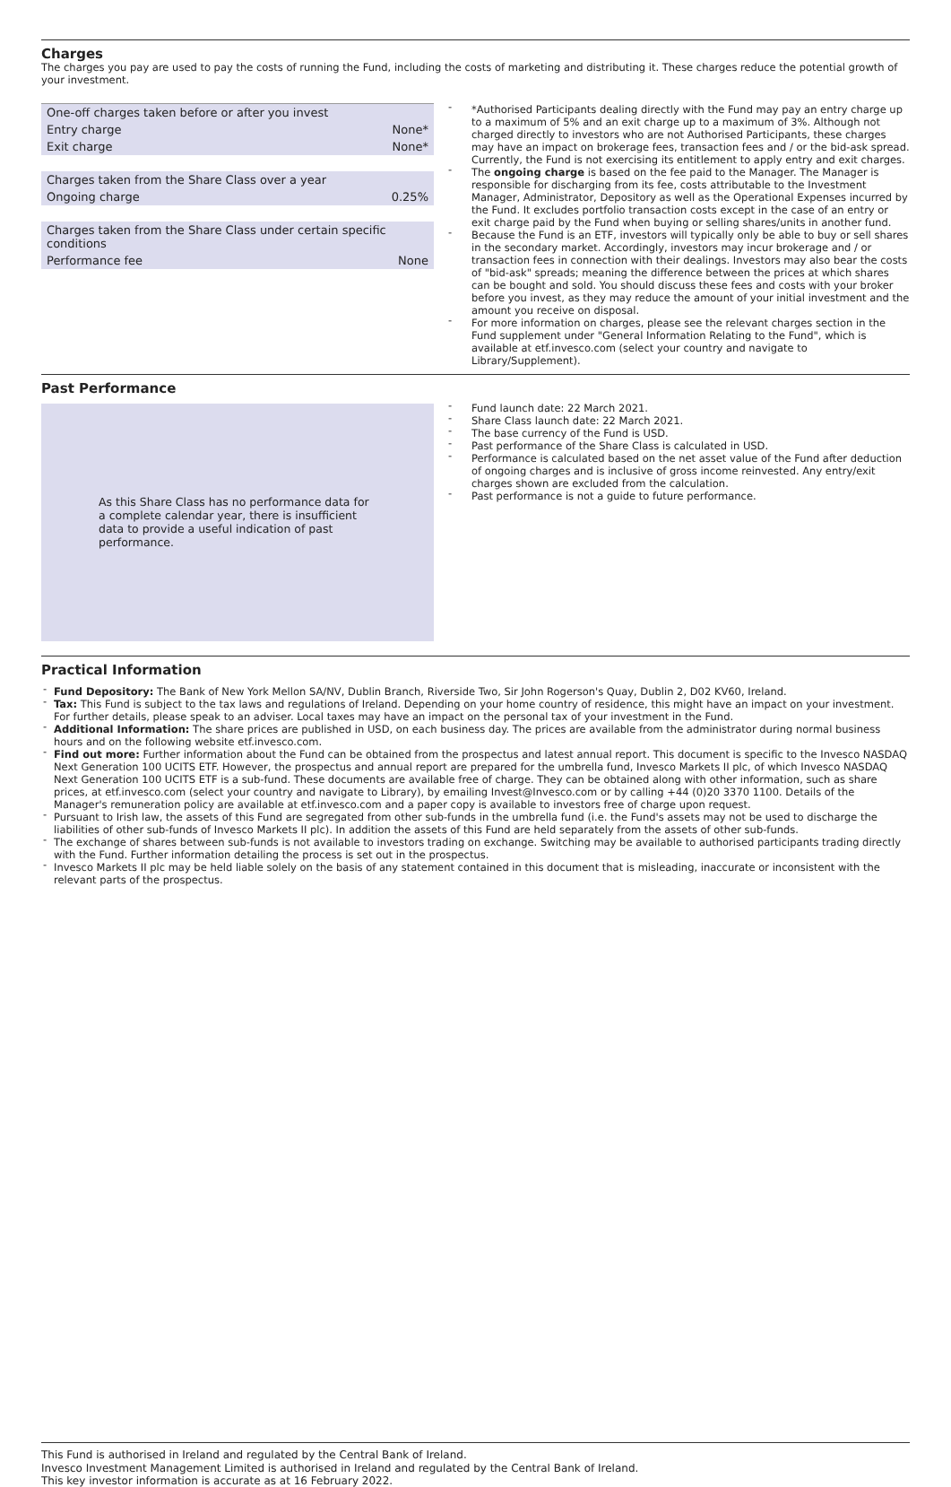Charges
The charges you pay are used to pay the costs of running the Fund, including the costs of marketing and distributing it. These charges reduce the potential growth of your investment.
| One-off charges taken before or after you invest | |
| Entry charge | None* |
| Exit charge | None* |
| Charges taken from the Share Class over a year | |
| Ongoing charge | 0.25% |
| Charges taken from the Share Class under certain specific conditions | |
| Performance fee | None |
- *Authorised Participants dealing directly with the Fund may pay an entry charge up to a maximum of 5% and an exit charge up to a maximum of 3%. Although not charged directly to investors who are not Authorised Participants, these charges may have an impact on brokerage fees, transaction fees and / or the bid-ask spread. Currently, the Fund is not exercising its entitlement to apply entry and exit charges.
- The ongoing charge is based on the fee paid to the Manager. The Manager is responsible for discharging from its fee, costs attributable to the Investment Manager, Administrator, Depository as well as the Operational Expenses incurred by the Fund. It excludes portfolio transaction costs except in the case of an entry or exit charge paid by the Fund when buying or selling shares/units in another fund.
- Because the Fund is an ETF, investors will typically only be able to buy or sell shares in the secondary market. Accordingly, investors may incur brokerage and / or transaction fees in connection with their dealings. Investors may also bear the costs of "bid-ask" spreads; meaning the difference between the prices at which shares can be bought and sold. You should discuss these fees and costs with your broker before you invest, as they may reduce the amount of your initial investment and the amount you receive on disposal.
- For more information on charges, please see the relevant charges section in the Fund supplement under "General Information Relating to the Fund", which is available at etf.invesco.com (select your country and navigate to Library/Supplement).
Past Performance
As this Share Class has no performance data for a complete calendar year, there is insufficient data to provide a useful indication of past performance.
- Fund launch date: 22 March 2021.
- Share Class launch date: 22 March 2021.
- The base currency of the Fund is USD.
- Past performance of the Share Class is calculated in USD.
- Performance is calculated based on the net asset value of the Fund after deduction of ongoing charges and is inclusive of gross income reinvested. Any entry/exit charges shown are excluded from the calculation.
- Past performance is not a guide to future performance.
Practical Information
- Fund Depository: The Bank of New York Mellon SA/NV, Dublin Branch, Riverside Two, Sir John Rogerson's Quay, Dublin 2, D02 KV60, Ireland.
- Tax: This Fund is subject to the tax laws and regulations of Ireland. Depending on your home country of residence, this might have an impact on your investment. For further details, please speak to an adviser. Local taxes may have an impact on the personal tax of your investment in the Fund.
- Additional Information: The share prices are published in USD, on each business day. The prices are available from the administrator during normal business hours and on the following website etf.invesco.com.
- Find out more: Further information about the Fund can be obtained from the prospectus and latest annual report. This document is specific to the Invesco NASDAQ Next Generation 100 UCITS ETF. However, the prospectus and annual report are prepared for the umbrella fund, Invesco Markets II plc, of which Invesco NASDAQ Next Generation 100 UCITS ETF is a sub-fund. These documents are available free of charge. They can be obtained along with other information, such as share prices, at etf.invesco.com (select your country and navigate to Library), by emailing Invest@Invesco.com or by calling +44 (0)20 3370 1100. Details of the Manager's remuneration policy are available at etf.invesco.com and a paper copy is available to investors free of charge upon request.
- Pursuant to Irish law, the assets of this Fund are segregated from other sub-funds in the umbrella fund (i.e. the Fund's assets may not be used to discharge the liabilities of other sub-funds of Invesco Markets II plc). In addition the assets of this Fund are held separately from the assets of other sub-funds.
- The exchange of shares between sub-funds is not available to investors trading on exchange. Switching may be available to authorised participants trading directly with the Fund. Further information detailing the process is set out in the prospectus.
- Invesco Markets II plc may be held liable solely on the basis of any statement contained in this document that is misleading, inaccurate or inconsistent with the relevant parts of the prospectus.
This Fund is authorised in Ireland and regulated by the Central Bank of Ireland.
Invesco Investment Management Limited is authorised in Ireland and regulated by the Central Bank of Ireland.
This key investor information is accurate as at 16 February 2022.